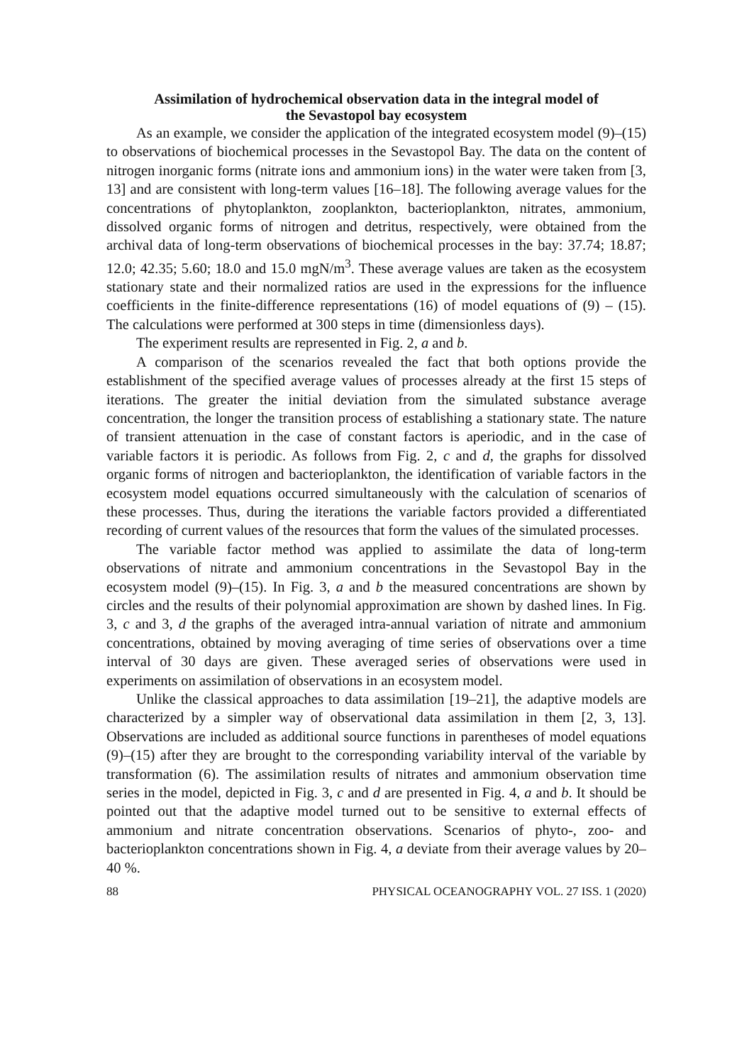Assimilation of hydrochemical observation data in the integral model of
the Sevastopol bay ecosystem
As an example, we consider the application of the integrated ecosystem model (9)–(15) to observations of biochemical processes in the Sevastopol Bay. The data on the content of nitrogen inorganic forms (nitrate ions and ammonium ions) in the water were taken from [3, 13] and are consistent with long-term values [16–18]. The following average values for the concentrations of phytoplankton, zooplankton, bacterioplankton, nitrates, ammonium, dissolved organic forms of nitrogen and detritus, respectively, were obtained from the archival data of long-term observations of biochemical processes in the bay: 37.74; 18.87; 12.0; 42.35; 5.60; 18.0 and 15.0 mgN/m<sup>3</sup>. These average values are taken as the ecosystem stationary state and their normalized ratios are used in the expressions for the influence coefficients in the finite-difference representations (16) of model equations of (9) – (15). The calculations were performed at 300 steps in time (dimensionless days).
The experiment results are represented in Fig. 2, a and b.
A comparison of the scenarios revealed the fact that both options provide the establishment of the specified average values of processes already at the first 15 steps of iterations. The greater the initial deviation from the simulated substance average concentration, the longer the transition process of establishing a stationary state. The nature of transient attenuation in the case of constant factors is aperiodic, and in the case of variable factors it is periodic. As follows from Fig. 2, c and d, the graphs for dissolved organic forms of nitrogen and bacterioplankton, the identification of variable factors in the ecosystem model equations occurred simultaneously with the calculation of scenarios of these processes. Thus, during the iterations the variable factors provided a differentiated recording of current values of the resources that form the values of the simulated processes.
The variable factor method was applied to assimilate the data of long-term observations of nitrate and ammonium concentrations in the Sevastopol Bay in the ecosystem model (9)–(15). In Fig. 3, a and b the measured concentrations are shown by circles and the results of their polynomial approximation are shown by dashed lines. In Fig. 3, c and 3, d the graphs of the averaged intra-annual variation of nitrate and ammonium concentrations, obtained by moving averaging of time series of observations over a time interval of 30 days are given. These averaged series of observations were used in experiments on assimilation of observations in an ecosystem model.
Unlike the classical approaches to data assimilation [19–21], the adaptive models are characterized by a simpler way of observational data assimilation in them [2, 3, 13]. Observations are included as additional source functions in parentheses of model equations (9)–(15) after they are brought to the corresponding variability interval of the variable by transformation (6). The assimilation results of nitrates and ammonium observation time series in the model, depicted in Fig. 3, c and d are presented in Fig. 4, a and b. It should be pointed out that the adaptive model turned out to be sensitive to external effects of ammonium and nitrate concentration observations. Scenarios of phyto-, zoo- and bacterioplankton concentrations shown in Fig. 4, a deviate from their average values by 20–40 %.
88 PHYSICAL OCEANOGRAPHY VOL. 27 ISS. 1 (2020)